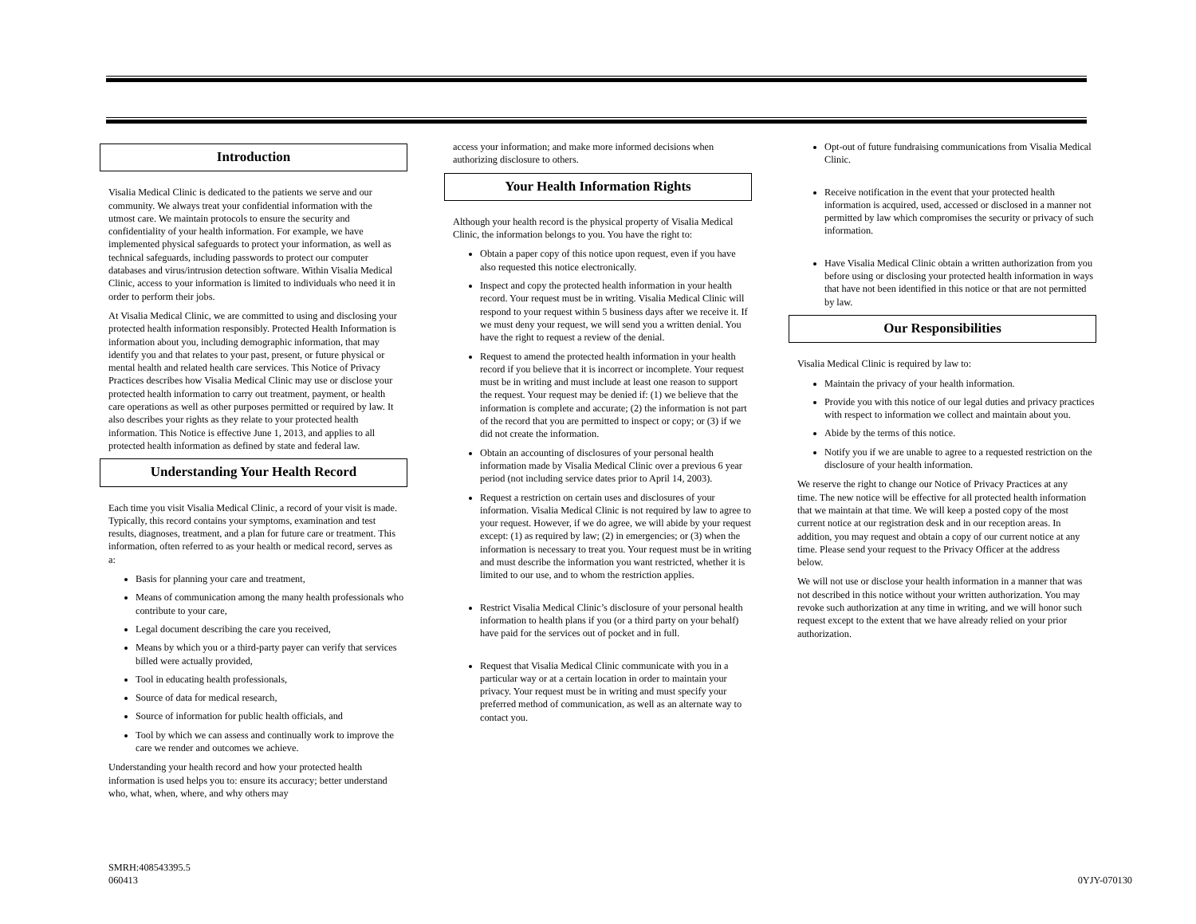Introduction
Visalia Medical Clinic is dedicated to the patients we serve and our community. We always treat your confidential information with the utmost care. We maintain protocols to ensure the security and confidentiality of your health information. For example, we have implemented physical safeguards to protect your information, as well as technical safeguards, including passwords to protect our computer databases and virus/intrusion detection software. Within Visalia Medical Clinic, access to your information is limited to individuals who need it in order to perform their jobs.
At Visalia Medical Clinic, we are committed to using and disclosing your protected health information responsibly. Protected Health Information is information about you, including demographic information, that may identify you and that relates to your past, present, or future physical or mental health and related health care services. This Notice of Privacy Practices describes how Visalia Medical Clinic may use or disclose your protected health information to carry out treatment, payment, or health care operations as well as other purposes permitted or required by law. It also describes your rights as they relate to your protected health information. This Notice is effective June 1, 2013, and applies to all protected health information as defined by state and federal law.
Understanding Your Health Record
Each time you visit Visalia Medical Clinic, a record of your visit is made. Typically, this record contains your symptoms, examination and test results, diagnoses, treatment, and a plan for future care or treatment. This information, often referred to as your health or medical record, serves as a:
Basis for planning your care and treatment,
Means of communication among the many health professionals who contribute to your care,
Legal document describing the care you received,
Means by which you or a third-party payer can verify that services billed were actually provided,
Tool in educating health professionals,
Source of data for medical research,
Source of information for public health officials, and
Tool by which we can assess and continually work to improve the care we render and outcomes we achieve.
Understanding your health record and how your protected health information is used helps you to: ensure its accuracy; better understand who, what, when, where, and why others may
access your information; and make more informed decisions when authorizing disclosure to others.
Your Health Information Rights
Although your health record is the physical property of Visalia Medical Clinic, the information belongs to you. You have the right to:
Obtain a paper copy of this notice upon request, even if you have also requested this notice electronically.
Inspect and copy the protected health information in your health record. Your request must be in writing. Visalia Medical Clinic will respond to your request within 5 business days after we receive it. If we must deny your request, we will send you a written denial. You have the right to request a review of the denial.
Request to amend the protected health information in your health record if you believe that it is incorrect or incomplete. Your request must be in writing and must include at least one reason to support the request. Your request may be denied if: (1) we believe that the information is complete and accurate; (2) the information is not part of the record that you are permitted to inspect or copy; or (3) if we did not create the information.
Obtain an accounting of disclosures of your personal health information made by Visalia Medical Clinic over a previous 6 year period (not including service dates prior to April 14, 2003).
Request a restriction on certain uses and disclosures of your information. Visalia Medical Clinic is not required by law to agree to your request. However, if we do agree, we will abide by your request except: (1) as required by law; (2) in emergencies; or (3) when the information is necessary to treat you. Your request must be in writing and must describe the information you want restricted, whether it is limited to our use, and to whom the restriction applies.
Restrict Visalia Medical Clinic’s disclosure of your personal health information to health plans if you (or a third party on your behalf) have paid for the services out of pocket and in full.
Request that Visalia Medical Clinic communicate with you in a particular way or at a certain location in order to maintain your privacy. Your request must be in writing and must specify your preferred method of communication, as well as an alternate way to contact you.
Opt-out of future fundraising communications from Visalia Medical Clinic.
Receive notification in the event that your protected health information is acquired, used, accessed or disclosed in a manner not permitted by law which compromises the security or privacy of such information.
Have Visalia Medical Clinic obtain a written authorization from you before using or disclosing your protected health information in ways that have not been identified in this notice or that are not permitted by law.
Our Responsibilities
Visalia Medical Clinic is required by law to:
Maintain the privacy of your health information.
Provide you with this notice of our legal duties and privacy practices with respect to information we collect and maintain about you.
Abide by the terms of this notice.
Notify you if we are unable to agree to a requested restriction on the disclosure of your health information.
We reserve the right to change our Notice of Privacy Practices at any time. The new notice will be effective for all protected health information that we maintain at that time. We will keep a posted copy of the most current notice at our registration desk and in our reception areas. In addition, you may request and obtain a copy of our current notice at any time. Please send your request to the Privacy Officer at the address below.
We will not use or disclose your health information in a manner that was not described in this notice without your written authorization. You may revoke such authorization at any time in writing, and we will honor such request except to the extent that we have already relied on your prior authorization.
SMRH:408543395.5
060413
0YJY-070130